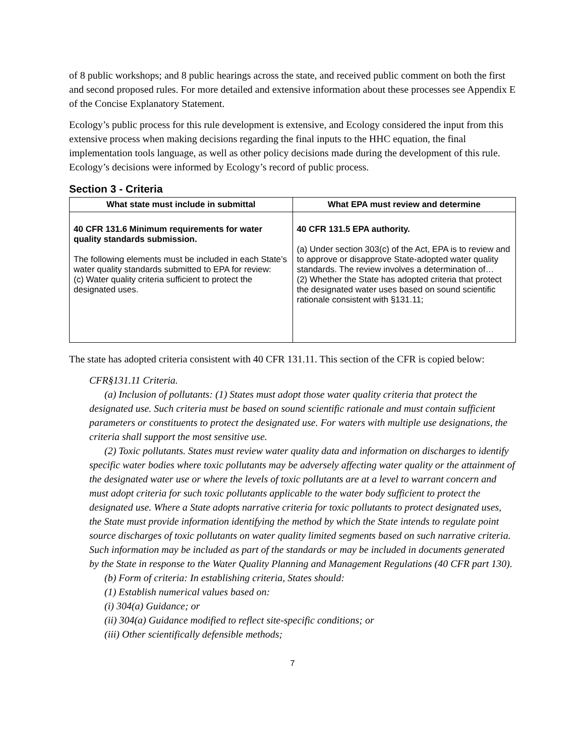of 8 public workshops; and 8 public hearings across the state, and received public comment on both the first and second proposed rules. For more detailed and extensive information about these processes see Appendix E of the Concise Explanatory Statement.
Ecology’s public process for this rule development is extensive, and Ecology considered the input from this extensive process when making decisions regarding the final inputs to the HHC equation, the final implementation tools language, as well as other policy decisions made during the development of this rule. Ecology’s decisions were informed by Ecology’s record of public process.
Section 3 - Criteria
| What state must include in submittal | What EPA must review and determine |
| --- | --- |
| 40 CFR 131.6 Minimum requirements for water quality standards submission. The following elements must be included in each State’s water quality standards submitted to EPA for review: (c) Water quality criteria sufficient to protect the designated uses. | 40 CFR 131.5 EPA authority. (a) Under section 303(c) of the Act, EPA is to review and to approve or disapprove State-adopted water quality standards. The review involves a determination of… (2) Whether the State has adopted criteria that protect the designated water uses based on sound scientific rationale consistent with §131.11; |
The state has adopted criteria consistent with 40 CFR 131.11. This section of the CFR is copied below:
CFR§131.11 Criteria.
(a) Inclusion of pollutants: (1) States must adopt those water quality criteria that protect the designated use. Such criteria must be based on sound scientific rationale and must contain sufficient parameters or constituents to protect the designated use. For waters with multiple use designations, the criteria shall support the most sensitive use.
(2) Toxic pollutants. States must review water quality data and information on discharges to identify specific water bodies where toxic pollutants may be adversely affecting water quality or the attainment of the designated water use or where the levels of toxic pollutants are at a level to warrant concern and must adopt criteria for such toxic pollutants applicable to the water body sufficient to protect the designated use. Where a State adopts narrative criteria for toxic pollutants to protect designated uses, the State must provide information identifying the method by which the State intends to regulate point source discharges of toxic pollutants on water quality limited segments based on such narrative criteria. Such information may be included as part of the standards or may be included in documents generated by the State in response to the Water Quality Planning and Management Regulations (40 CFR part 130).
(b) Form of criteria: In establishing criteria, States should:
(1) Establish numerical values based on:
(i) 304(a) Guidance; or
(ii) 304(a) Guidance modified to reflect site-specific conditions; or
(iii) Other scientifically defensible methods;
7